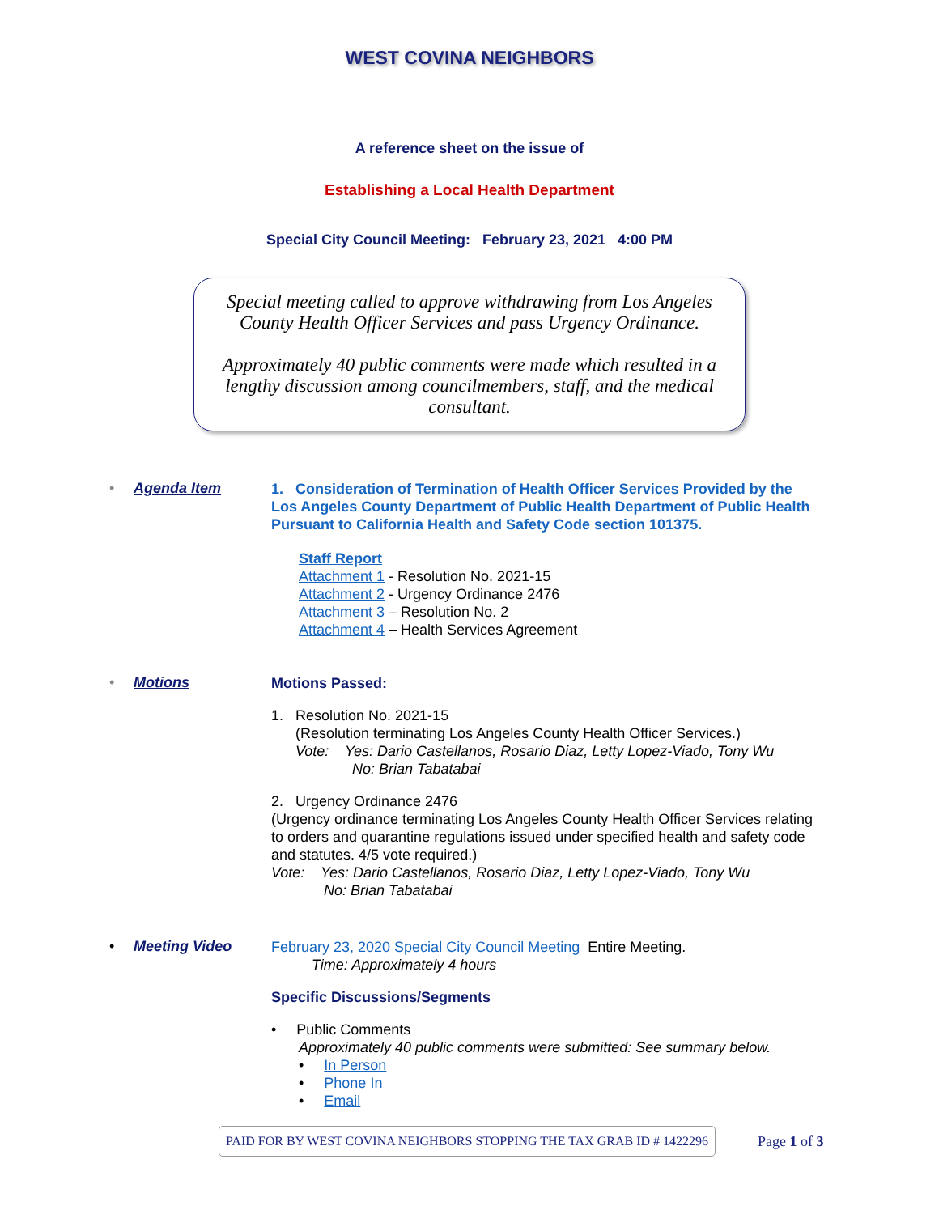WEST COVINA NEIGHBORS
A reference sheet on the issue of
Establishing a Local Health Department
Special City Council Meeting: February 23, 2021 4:00 PM
Special meeting called to approve withdrawing from Los Angeles County Health Officer Services and pass Urgency Ordinance.
Approximately 40 public comments were made which resulted in a lengthy discussion among councilmembers, staff, and the medical consultant.
• Agenda Item
1. Consideration of Termination of Health Officer Services Provided by the Los Angeles County Department of Public Health Department of Public Health Pursuant to California Health and Safety Code section 101375.
Staff Report
Attachment 1 - Resolution No. 2021-15
Attachment 2 - Urgency Ordinance 2476
Attachment 3 – Resolution No. 2
Attachment 4 – Health Services Agreement
• Motions
Motions Passed:
1. Resolution No. 2021-15
(Resolution terminating Los Angeles County Health Officer Services.)
Vote: Yes: Dario Castellanos, Rosario Diaz, Letty Lopez-Viado, Tony Wu
No: Brian Tabatabai
2. Urgency Ordinance 2476
(Urgency ordinance terminating Los Angeles County Health Officer Services relating to orders and quarantine regulations issued under specified health and safety code and statutes. 4/5 vote required.)
Vote: Yes: Dario Castellanos, Rosario Diaz, Letty Lopez-Viado, Tony Wu
No: Brian Tabatabai
• Meeting Video
February 23, 2020 Special City Council Meeting Entire Meeting.
Time: Approximately 4 hours
Specific Discussions/Segments
• Public Comments
Approximately 40 public comments were submitted: See summary below.
• In Person
• Phone In
• Email
PAID FOR BY WEST COVINA NEIGHBORS STOPPING THE TAX GRAB ID # 1422296
Page 1 of 3